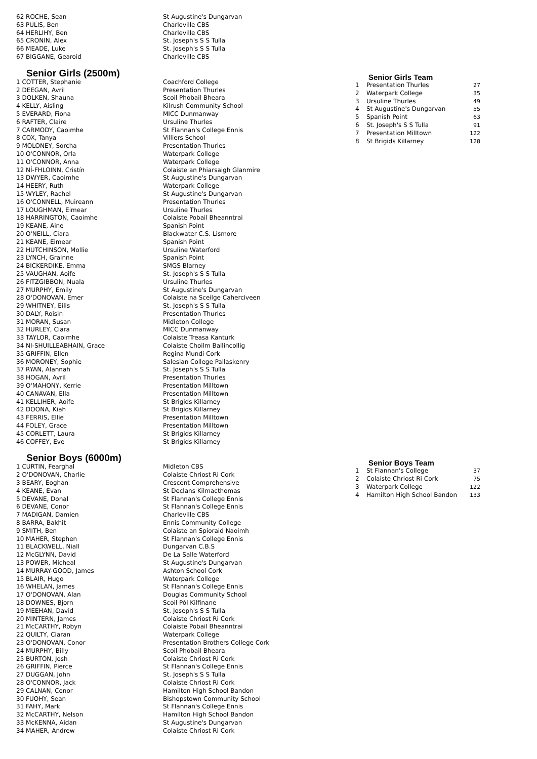| 62 ROCHE, Sean | St Augustine's Dungarvan |
| 63 PULIS, Ben | Charleville CBS |
| 64 HERLIHY, Ben | Charleville CBS |
| 65 CRONIN, Alex | St. Joseph's S S Tulla |
| 66 MEADE, Luke | St. Joseph's S S Tulla |
| 67 BIGGANE, Gearoid | Charleville CBS |
Senior Girls (2500m)
| 1 COTTER, Stephanie | Coachford College |
| 2 DEEGAN, Avril | Presentation Thurles |
| 3 DOLKEN, Shauna | Scoil Phobail Bheara |
| 4 KELLY, Aisling | Kilrush Community School |
| 5 EVERARD, Fiona | MICC Dunmanway |
| 6 RAFTER, Claire | Ursuline Thurles |
| 7 CARMODY, Caoimhe | St Flannan's College Ennis |
| 8 COX, Tanya | Villiers School |
| 9 MOLONEY, Sorcha | Presentation Thurles |
| 10 O'CONNOR, Orla | Waterpark College |
| 11 O'CONNOR, Anna | Waterpark College |
| 12 NÍ-FHLOINN, Cristín | Colaiste an Phiarsaigh Glanmire |
| 13 DWYER, Caoimhe | St Augustine's Dungarvan |
| 14 HEERY, Ruth | Waterpark College |
| 15 WYLEY, Rachel | St Augustine's Dungarvan |
| 16 O'CONNELL, Muireann | Presentation Thurles |
| 17 LOUGHMAN, Eimear | Ursuline Thurles |
| 18 HARRINGTON, Caoimhe | Colaiste Pobail Bheanntrai |
| 19 KEANE, Aine | Spanish Point |
| 20 O'NEILL, Ciara | Blackwater C.S. Lismore |
| 21 KEANE, Eimear | Spanish Point |
| 22 HUTCHINSON, Mollie | Ursuline Waterford |
| 23 LYNCH, Grainne | Spanish Point |
| 24 BICKERDIKE, Emma | SMGS Blarney |
| 25 VAUGHAN, Aoife | St. Joseph's S S Tulla |
| 26 FITZGIBBON, Nuala | Ursuline Thurles |
| 27 MURPHY, Emily | St Augustine's Dungarvan |
| 28 O'DONOVAN, Emer | Colaiste na Sceilge Caherciveen |
| 29 WHITNEY, Eilis | St. Joseph's S S Tulla |
| 30 DALY, Roisin | Presentation Thurles |
| 31 MORAN, Susan | Midleton College |
| 32 HURLEY, Ciara | MICC Dunmanway |
| 33 TAYLOR, Caoimhe | Colaiste Treasa Kanturk |
| 34 NI-SHUILLEABHAIN, Grace | Colaiste Choilm Ballincollig |
| 35 GRIFFIN, Ellen | Regina Mundi Cork |
| 36 MORONEY, Sophie | Salesian College Pallaskenry |
| 37 RYAN, Alannah | St. Joseph's S S Tulla |
| 38 HOGAN, Avril | Presentation Thurles |
| 39 O'MAHONY, Kerrie | Presentation Milltown |
| 40 CANAVAN, Ella | Presentation Milltown |
| 41 KELLIHER, Aoife | St Brigids Killarney |
| 42 DOONA, Kiah | St Brigids Killarney |
| 43 FERRIS, Ellie | Presentation Milltown |
| 44 FOLEY, Grace | Presentation Milltown |
| 45 CORLETT, Laura | St Brigids Killarney |
| 46 COFFEY, Eve | St Brigids Killarney |
Senior Boys (6000m)
| 1 CURTIN, Fearghal | Midleton CBS |
| 2 O'DONOVAN, Charlie | Colaiste Chriost Ri Cork |
| 3 BEARY, Eoghan | Crescent Comprehensive |
| 4 KEANE, Evan | St Declans Kilmacthomas |
| 5 DEVANE, Donal | St Flannan's College Ennis |
| 6 DEVANE, Conor | St Flannan's College Ennis |
| 7 MADIGAN, Damien | Charleville CBS |
| 8 BARRA, Bakhit | Ennis Community College |
| 9 SMITH, Ben | Colaiste an Spioraid Naoimh |
| 10 MAHER, Stephen | St Flannan's College Ennis |
| 11 BLACKWELL, Niall | Dungarvan C.B.S |
| 12 McGLYNN, David | De La Salle Waterford |
| 13 POWER, Micheal | St Augustine's Dungarvan |
| 14 MURRAY-GOOD, James | Ashton School Cork |
| 15 BLAIR, Hugo | Waterpark College |
| 16 WHELAN, James | St Flannan's College Ennis |
| 17 O'DONOVAN, Alan | Douglas Community School |
| 18 DOWNES, Bjorn | Scoil Pól Kilfinane |
| 19 MEEHAN, David | St. Joseph's S S Tulla |
| 20 MINTERN, James | Colaiste Chriost Ri Cork |
| 21 McCARTHY, Robyn | Colaiste Pobail Bheanntrai |
| 22 QUILTY, Ciaran | Waterpark College |
| 23 O'DONOVAN, Conor | Presentation Brothers College Cork |
| 24 MURPHY, Billy | Scoil Phobail Bheara |
| 25 BURTON, Josh | Colaiste Chriost Ri Cork |
| 26 GRIFFIN, Pierce | St Flannan's College Ennis |
| 27 DUGGAN, John | St. Joseph's S S Tulla |
| 28 O'CONNOR, Jack | Colaiste Chriost Ri Cork |
| 29 CALNAN, Conor | Hamilton High School Bandon |
| 30 FUOHY, Sean | Bishopstown Community School |
| 31 FAHY, Mark | St Flannan's College Ennis |
| 32 McCARTHY, Nelson | Hamilton High School Bandon |
| 33 McKENNA, Aidan | St Augustine's Dungarvan |
| 34 MAHER, Andrew | Colaiste Chriost Ri Cork |
Senior Girls Team
| 1 | Presentation Thurles | 27 |
| 2 | Waterpark College | 35 |
| 3 | Ursuline Thurles | 49 |
| 4 | St Augustine's Dungarvan | 55 |
| 5 | Spanish Point | 63 |
| 6 | St. Joseph's S S Tulla | 91 |
| 7 | Presentation Milltown | 122 |
| 8 | St Brigids Killarney | 128 |
Senior Boys Team
| 1 | St Flannan's College | 37 |
| 2 | Colaiste Chriost Ri Cork | 75 |
| 3 | Waterpark College | 122 |
| 4 | Hamilton High School Bandon | 133 |